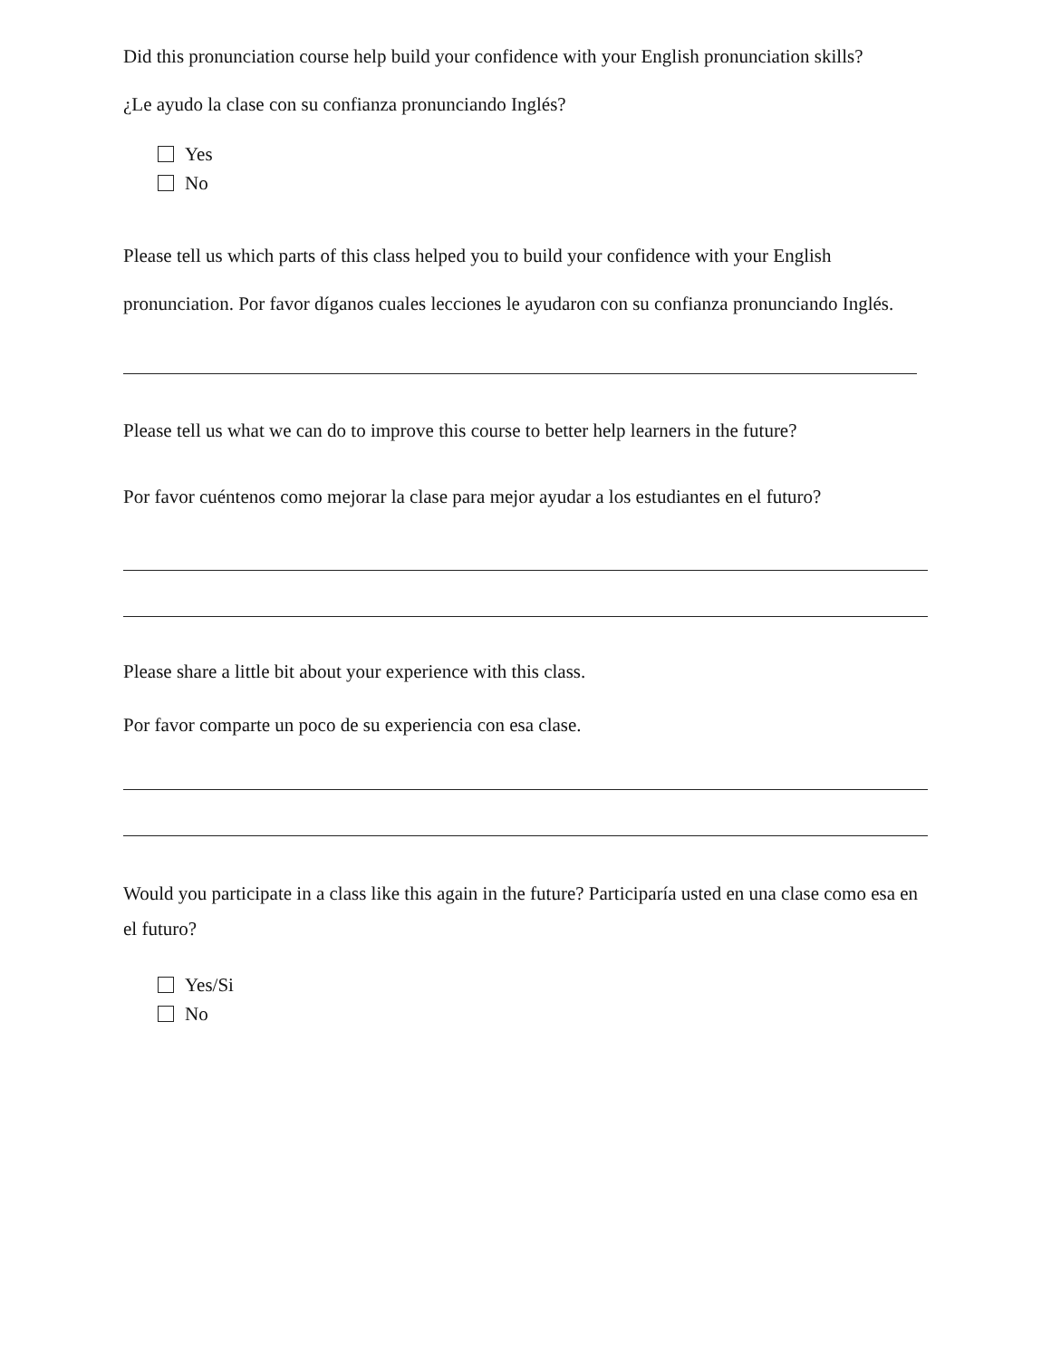Did this pronunciation course help build your confidence with your English pronunciation skills?
¿Le ayudo la clase con su confianza pronunciando Inglés?
Yes
No
Please tell us which parts of this class helped you to build your confidence with your English pronunciation. Por favor díganos cuales lecciones le ayudaron con su confianza pronunciando Inglés.
Please tell us what we can do to improve this course to better help learners in the future?
Por favor cuéntenos como mejorar la clase para mejor ayudar a los estudiantes en el futuro?
Please share a little bit about your experience with this class.
Por favor comparte un poco de su experiencia con esa clase.
Would you participate in a class like this again in the future? Participaría usted en una clase como esa en el futuro?
Yes/Si
No